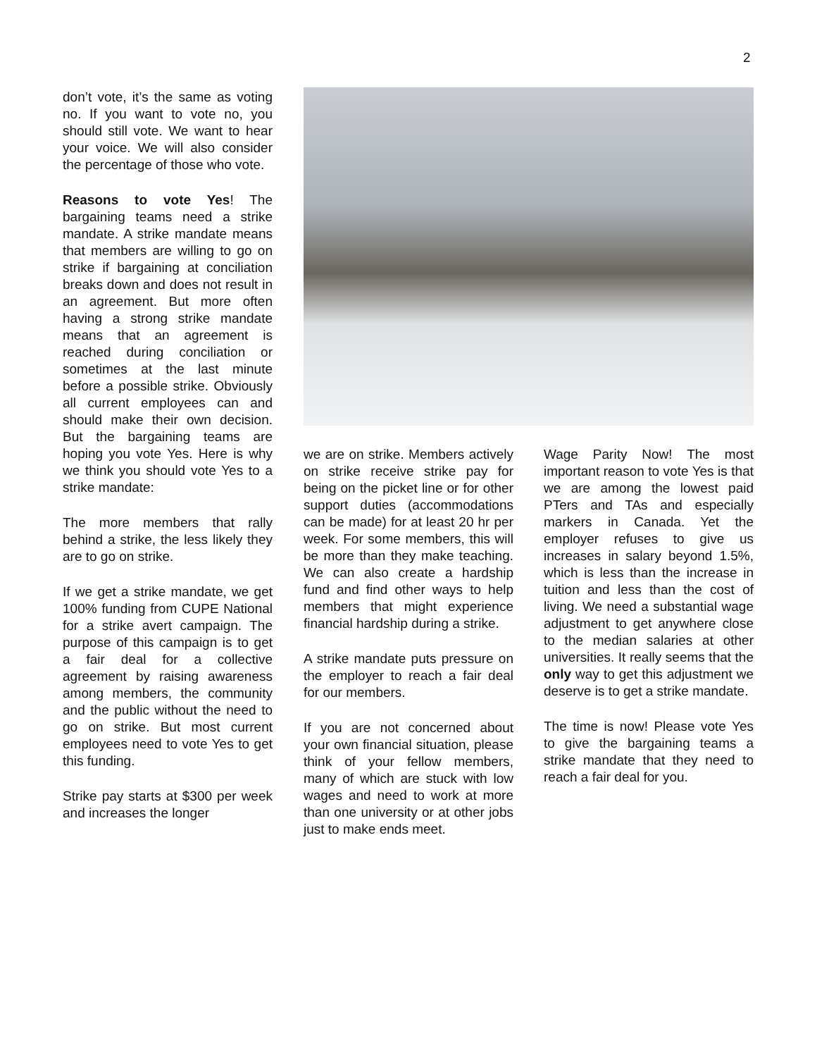2
don’t vote, it’s the same as voting no. If you want to vote no, you should still vote. We want to hear your voice. We will also consider the percentage of those who vote.
Reasons to vote Yes! The bargaining teams need a strike mandate. A strike mandate means that members are willing to go on strike if bargaining at conciliation breaks down and does not result in an agreement. But more often having a strong strike mandate means that an agreement is reached during conciliation or sometimes at the last minute before a possible strike. Obviously all current employees can and should make their own decision. But the bargaining teams are hoping you vote Yes. Here is why we think you should vote Yes to a strike mandate:
The more members that rally behind a strike, the less likely they are to go on strike.
If we get a strike mandate, we get 100% funding from CUPE National for a strike avert campaign. The purpose of this campaign is to get a fair deal for a collective agreement by raising awareness among members, the community and the public without the need to go on strike. But most current employees need to vote Yes to get this funding.
Strike pay starts at $300 per week and increases the longer
we are on strike. Members actively on strike receive strike pay for being on the picket line or for other support duties (accommodations can be made) for at least 20 hr per week. For some members, this will be more than they make teaching. We can also create a hardship fund and find other ways to help members that might experience financial hardship during a strike.
A strike mandate puts pressure on the employer to reach a fair deal for our members.
If you are not concerned about your own financial situation, please think of your fellow members, many of which are stuck with low wages and need to work at more than one university or at other jobs just to make ends meet.
Wage Parity Now! The most important reason to vote Yes is that we are among the lowest paid PTers and TAs and especially markers in Canada. Yet the employer refuses to give us increases in salary beyond 1.5%, which is less than the increase in tuition and less than the cost of living. We need a substantial wage adjustment to get anywhere close to the median salaries at other universities. It really seems that the only way to get this adjustment we deserve is to get a strike mandate.
The time is now! Please vote Yes to give the bargaining teams a strike mandate that they need to reach a fair deal for you.